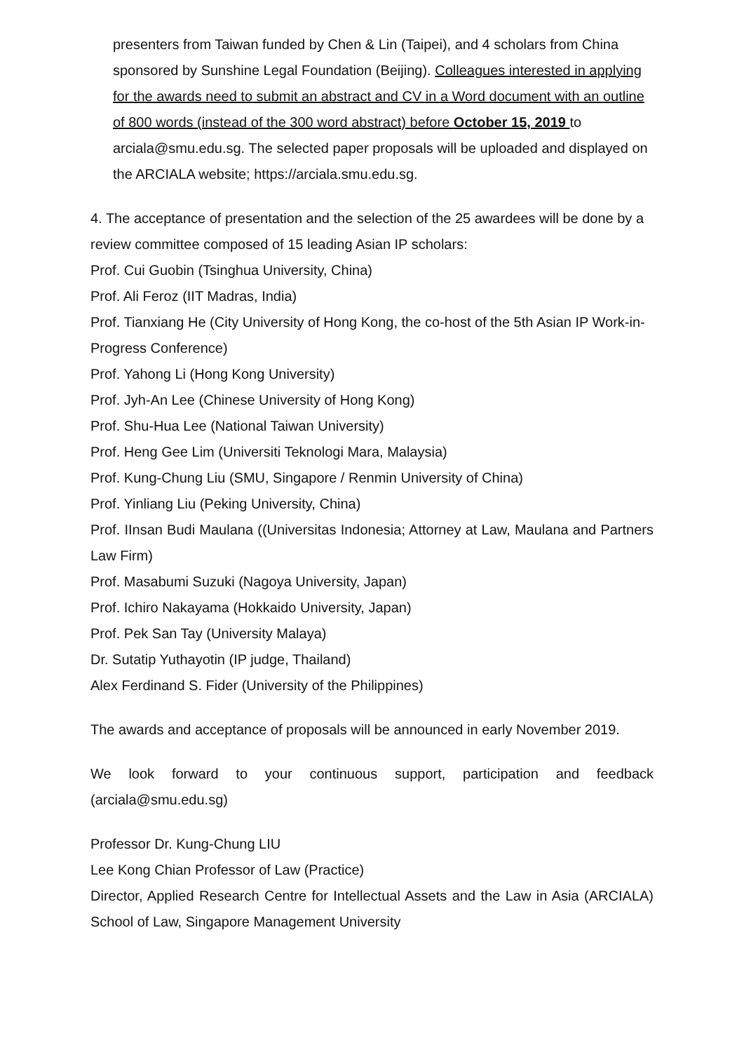presenters from Taiwan funded by Chen & Lin (Taipei), and 4 scholars from China sponsored by Sunshine Legal Foundation (Beijing). Colleagues interested in applying for the awards need to submit an abstract and CV in a Word document with an outline of 800 words (instead of the 300 word abstract) before October 15, 2019 to arciala@smu.edu.sg. The selected paper proposals will be uploaded and displayed on the ARCIALA website; https://arciala.smu.edu.sg.
4. The acceptance of presentation and the selection of the 25 awardees will be done by a review committee composed of 15 leading Asian IP scholars:
Prof. Cui Guobin (Tsinghua University, China)
Prof. Ali Feroz (IIT Madras, India)
Prof. Tianxiang He (City University of Hong Kong, the co-host of the 5th Asian IP Work-in-Progress Conference)
Prof. Yahong Li (Hong Kong University)
Prof. Jyh-An Lee (Chinese University of Hong Kong)
Prof. Shu-Hua Lee (National Taiwan University)
Prof. Heng Gee Lim (Universiti Teknologi Mara, Malaysia)
Prof. Kung-Chung Liu (SMU, Singapore / Renmin University of China)
Prof. Yinliang Liu (Peking University, China)
Prof. IInsan Budi Maulana ((Universitas Indonesia; Attorney at Law, Maulana and Partners Law Firm)
Prof. Masabumi Suzuki (Nagoya University, Japan)
Prof. Ichiro Nakayama (Hokkaido University, Japan)
Prof. Pek San Tay (University Malaya)
Dr. Sutatip Yuthayotin (IP judge, Thailand)
Alex Ferdinand S. Fider (University of the Philippines)
The awards and acceptance of proposals will be announced in early November 2019.
We look forward to your continuous support, participation and feedback (arciala@smu.edu.sg)
Professor Dr. Kung-Chung LIU
Lee Kong Chian Professor of Law (Practice)
Director, Applied Research Centre for Intellectual Assets and the Law in Asia (ARCIALA) School of Law, Singapore Management University